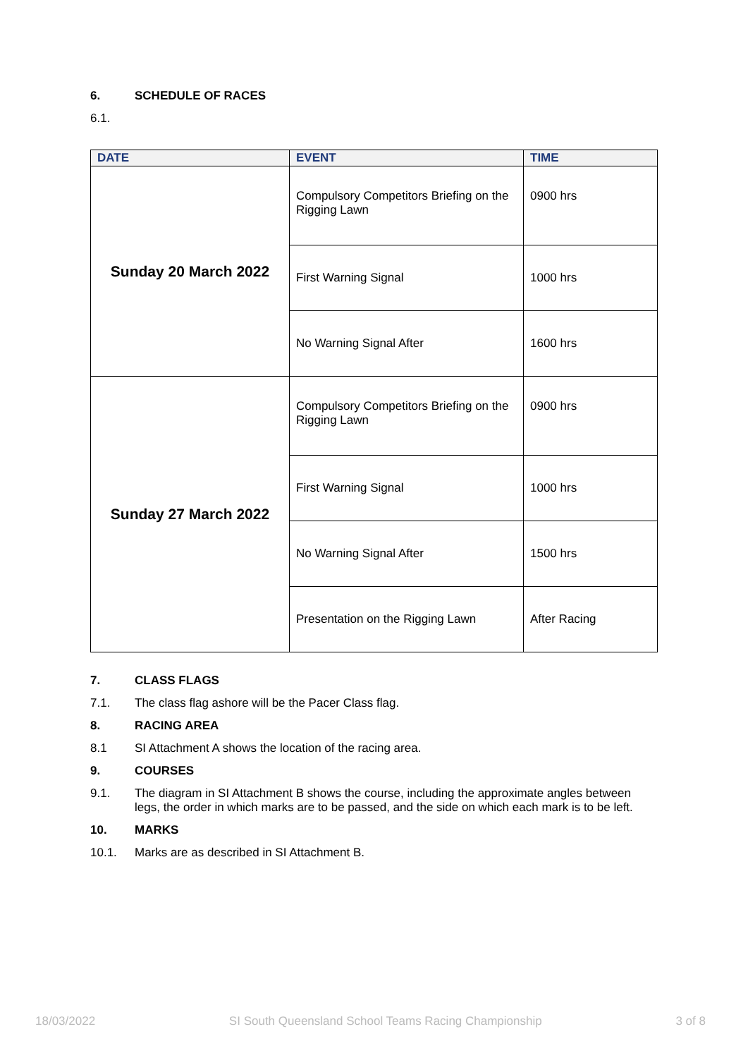6. SCHEDULE OF RACES
6.1.
| DATE | EVENT | TIME |
| --- | --- | --- |
| Sunday 20 March 2022 | Compulsory Competitors Briefing on the Rigging Lawn | 0900 hrs |
| | First Warning Signal | 1000 hrs |
| | No Warning Signal After | 1600 hrs |
| Sunday 27 March 2022 | Compulsory Competitors Briefing on the Rigging Lawn | 0900 hrs |
| | First Warning Signal | 1000 hrs |
| | No Warning Signal After | 1500 hrs |
| | Presentation on the Rigging Lawn | After Racing |
7. CLASS FLAGS
7.1. The class flag ashore will be the Pacer Class flag.
8. RACING AREA
8.1 SI Attachment A shows the location of the racing area.
9. COURSES
9.1. The diagram in SI Attachment B shows the course, including the approximate angles between legs, the order in which marks are to be passed, and the side on which each mark is to be left.
10. MARKS
10.1. Marks are as described in SI Attachment B.
18/03/2022 SI South Queensland School Teams Racing Championship 3 of 8